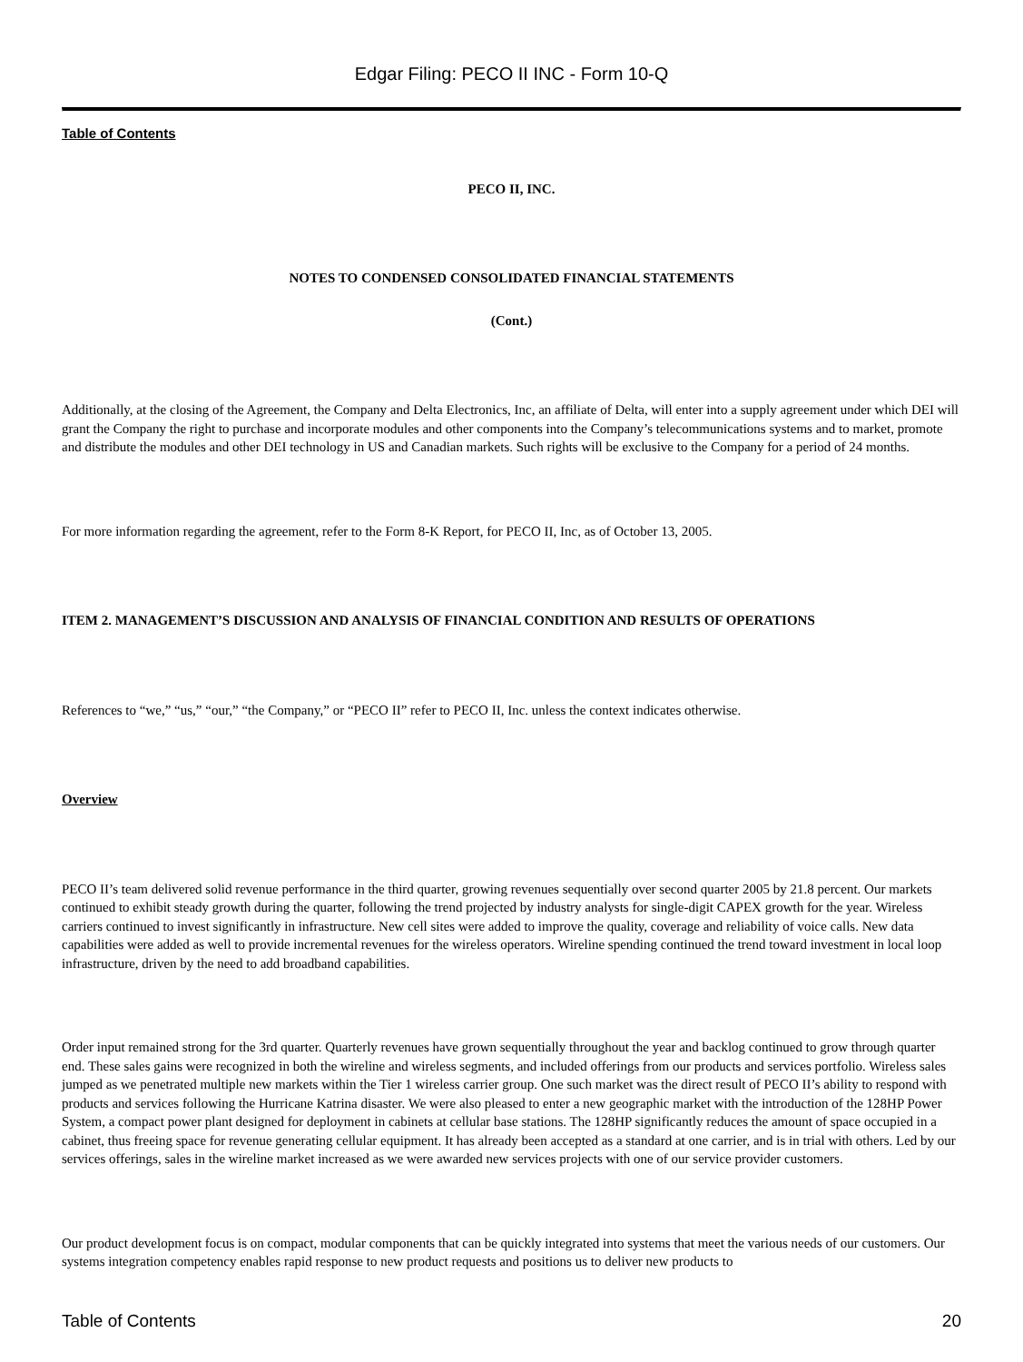Edgar Filing: PECO II INC - Form 10-Q
Table of Contents
PECO II, INC.
NOTES TO CONDENSED CONSOLIDATED FINANCIAL STATEMENTS
(Cont.)
Additionally, at the closing of the Agreement, the Company and Delta Electronics, Inc, an affiliate of Delta, will enter into a supply agreement under which DEI will grant the Company the right to purchase and incorporate modules and other components into the Company’s telecommunications systems and to market, promote and distribute the modules and other DEI technology in US and Canadian markets. Such rights will be exclusive to the Company for a period of 24 months.
For more information regarding the agreement, refer to the Form 8-K Report, for PECO II, Inc, as of October 13, 2005.
ITEM 2. MANAGEMENT’S DISCUSSION AND ANALYSIS OF FINANCIAL CONDITION AND RESULTS OF OPERATIONS
References to “we,” “us,” “our,” “the Company,” or “PECO II” refer to PECO II, Inc. unless the context indicates otherwise.
Overview
PECO II’s team delivered solid revenue performance in the third quarter, growing revenues sequentially over second quarter 2005 by 21.8 percent. Our markets continued to exhibit steady growth during the quarter, following the trend projected by industry analysts for single-digit CAPEX growth for the year. Wireless carriers continued to invest significantly in infrastructure. New cell sites were added to improve the quality, coverage and reliability of voice calls. New data capabilities were added as well to provide incremental revenues for the wireless operators. Wireline spending continued the trend toward investment in local loop infrastructure, driven by the need to add broadband capabilities.
Order input remained strong for the 3rd quarter. Quarterly revenues have grown sequentially throughout the year and backlog continued to grow through quarter end. These sales gains were recognized in both the wireline and wireless segments, and included offerings from our products and services portfolio. Wireless sales jumped as we penetrated multiple new markets within the Tier 1 wireless carrier group. One such market was the direct result of PECO II’s ability to respond with products and services following the Hurricane Katrina disaster. We were also pleased to enter a new geographic market with the introduction of the 128HP Power System, a compact power plant designed for deployment in cabinets at cellular base stations. The 128HP significantly reduces the amount of space occupied in a cabinet, thus freeing space for revenue generating cellular equipment. It has already been accepted as a standard at one carrier, and is in trial with others. Led by our services offerings, sales in the wireline market increased as we were awarded new services projects with one of our service provider customers.
Our product development focus is on compact, modular components that can be quickly integrated into systems that meet the various needs of our customers. Our systems integration competency enables rapid response to new product requests and positions us to deliver new products to
Table of Contents 20